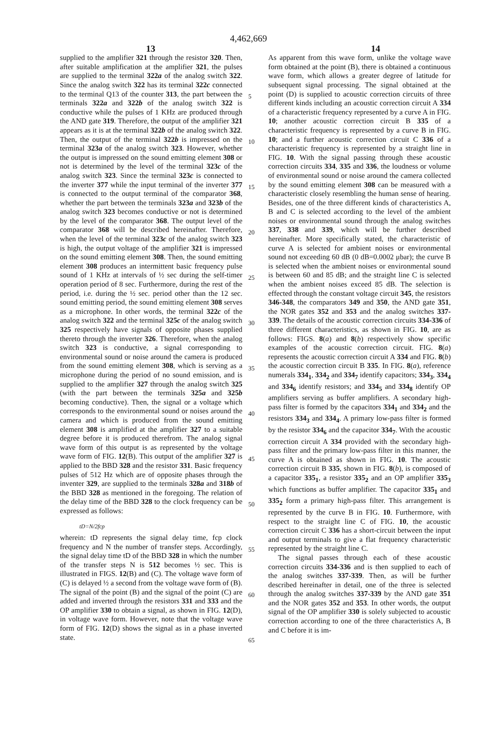4,462,669
13 14
supplied to the amplifier 321 through the resistor 320. Then, after suitable amplification at the amplifier 321, the pulses are supplied to the terminal 322a of the analog switch 322. Since the analog switch 322 has its terminal 322c connected to the terminal Q13 of the counter 313, the part between the terminals 322a and 322b of the analog switch 322 is conductive while the pulses of 1 KHz are produced through the AND gate 319. Therefore, the output of the amplifier 321 appears as it is at the terminal 322b of the analog switch 322. Then, the output of the terminal 322b is impressed on the terminal 323a of the analog switch 323. However, whether the output is impressed on the sound emitting element 308 or not is determined by the level of the terminal 323c of the analog switch 323. Since the terminal 323c is connected to the inverter 377 while the input terminal of the inverter 377 is connected to the output terminal of the comparator 368, whether the part between the terminals 323a and 323b of the analog switch 323 becomes conductive or not is determined by the level of the comparator 368. The output level of the comparator 368 will be described hereinafter. Therefore, when the level of the terminal 323c of the analog switch 323 is high, the output voltage of the amplifier 321 is impressed on the sound emitting element 308. Then, the sound emitting element 308 produces an intermittent basic frequency pulse sound of 1 KHz at intervals of ½ sec during the self-timer operation period of 8 sec. Furthermore, during the rest of the period, i.e. during the ½ sec. period other than the 12 sec. sound emitting period, the sound emitting element 308 serves as a microphone. In other words, the terminal 322c of the analog switch 322 and the terminal 325c of the analog switch 325 respectively have signals of opposite phases supplied thereto through the inverter 326. Therefore, when the analog switch 323 is conductive, a signal corresponding to environmental sound or noise around the camera is produced from the sound emitting element 308, which is serving as a microphone during the period of no sound emission, and is supplied to the amplifier 327 through the analog switch 325 (with the part between the terminals 325a and 325b becoming conductive). Then, the signal or a voltage which corresponds to the environmental sound or noises around the camera and which is produced from the sound emitting element 308 is amplified at the amplifier 327 to a suitable degree before it is produced therefrom. The analog signal wave form of this output is as represented by the voltage wave form of FIG. 12(B). This output of the amplifier 327 is applied to the BBD 328 and the resistor 331. Basic frequency pulses of 512 Hz which are of opposite phases through the inventer 329, are supplied to the terminals 328a and 318b of the BBD 328 as mentioned in the foregoing. The relation of the delay time of the BBD 328 to the clock frequency can be expressed as follows:
tD=N/2fcp
wherein: tD represents the signal delay time, fcp clock frequency and N the number of transfer steps. Accordingly, the signal delay time tD of the BBD 328 in which the number of the transfer steps N is 512 becomes ½ sec. This is illustrated in FIGS. 12(B) and (C). The voltage wave form of (C) is delayed ½ a second from the voltage wave form of (B). The signal of the point (B) and the signal of the point (C) are added and inverted through the resistors 331 and 333 and the OP amplifier 330 to obtain a signal, as shown in FIG. 12(D), in voltage wave form. However, note that the voltage wave form of FIG. 12(D) shows the signal as in a phase inverted state.
5
10
15
20
25
30
35
40
45
50
55
60
65
As apparent from this wave form, unlike the voltage wave form obtained at the point (B), there is obtained a continuous wave form, which allows a greater degree of latitude for subsequent signal processing. The signal obtained at the point (D) is supplied to acoustic correction circuits of three different kinds including an acoustic correction circuit A 334 of a characteristic frequency represented by a curve A in FIG. 10; another acoustic correction circuit B 335 of a characteristic frequency is represented by a curve B in FIG. 10; and a further acoustic correction circuit C 336 of a characteristic frequency is represented by a straight line in FIG. 10. With the signal passing through these acoustic correction circuits 334, 335 and 336, the loudness or volume of environmental sound or noise around the camera collected by the sound emitting element 308 can be measured with a characteristic closely resembling the human sense of hearing. Besides, one of the three different kinds of characteristics A, B and C is selected according to the level of the ambient noises or environmental sound through the analog switches 337, 338 and 339, which will be further described hereinafter. More specifically stated, the characteristic of curve A is selected for ambient noises or environmental sound not exceeding 60 dB (0 dB=0.0002 μbar); the curve B is selected when the ambient noises or environmental sound is between 60 and 85 dB; and the straight line C is selected when the ambient noises exceed 85 dB. The selection is effected through the constant voltage circuit 345, the resistors 346-348, the comparators 349 and 350, the AND gate 351, the NOR gates 352 and 353 and the analog switches 337-339. The details of the acoustic correction circuits 334-336 of three different characteristics, as shown in FIG. 10, are as follows: FIGS. 8(a) and 8(b) respectively show specific examples of the acoustic correction circuit. FIG. 8(a) represents the acoustic correction circuit A 334 and FIG. 8(b) the acoustic correction circuit B 335. In FIG. 8(a), reference numerals 334<sub>1</sub>, 334<sub>2</sub> and 334<sub>7</sub> identify capacitors; 334<sub>3</sub>, 334<sub>4</sub> and 334<sub>6</sub> identify resistors; and 334<sub>5</sub> and 334<sub>8</sub> identify OP amplifiers serving as buffer amplifiers. A secondary high-pass filter is formed by the capacitors 334<sub>1</sub> and 334<sub>2</sub> and the resistors 334<sub>3</sub> and 334<sub>4</sub>. A primary low-pass filter is formed by the resistor 334<sub>6</sub> and the capacitor 334<sub>7</sub>. With the acoustic correction circuit A 334 provided with the secondary high-pass filter and the primary low-pass filter in this manner, the curve A is obtained as shown in FIG. 10. The acoustic correction circuit B 335, shown in FIG. 8(b), is composed of a capacitor 335<sub>1</sub>, a resistor 335<sub>2</sub> and an OP amplifier 335<sub>3</sub> which functions as buffer amplifier. The capacitor 335<sub>1</sub> and 335<sub>2</sub> form a primary high-pass filter. This arrangement is represented by the curve B in FIG. 10. Furthermore, with respect to the straight line C of FIG. 10, the acoustic correction circuit C 336 has a short-circuit between the input and output terminals to give a flat frequency characteristic represented by the straight line C.
The signal passes through each of these acoustic correction circuits 334-336 and is then supplied to each of the analog switches 337-339. Then, as will be further described hereinafter in detail, one of the three is selected through the analog switches 337-339 by the AND gate 351 and the NOR gates 352 and 353. In other words, the output signal of the OP amplifier 330 is solely subjected to acoustic correction according to one of the three characteristics A, B and C before it is im-